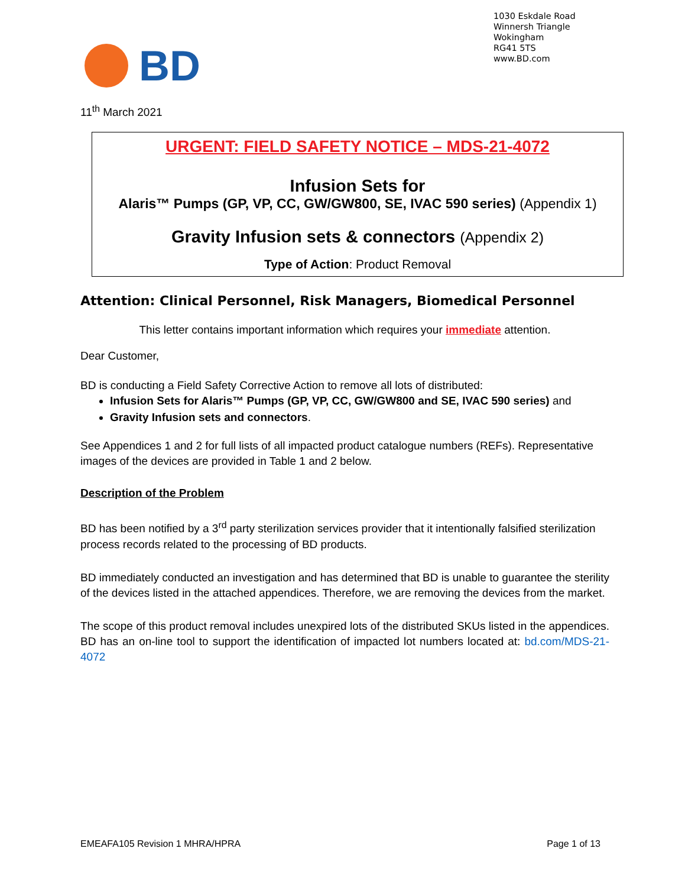1030 Eskdale Road
Winnersh Triangle
Wokingham
RG41 5TS
www.BD.com
BD
11<sup>th</sup> March 2021
URGENT: FIELD SAFETY NOTICE – MDS-21-4072
Infusion Sets for
Alaris™ Pumps (GP, VP, CC, GW/GW800, SE, IVAC 590 series) (Appendix 1)
Gravity Infusion sets & connectors (Appendix 2)
Type of Action: Product Removal
Attention: Clinical Personnel, Risk Managers, Biomedical Personnel
This letter contains important information which requires your immediate attention.
Dear Customer,
BD is conducting a Field Safety Corrective Action to remove all lots of distributed:
Infusion Sets for Alaris™ Pumps (GP, VP, CC, GW/GW800 and SE, IVAC 590 series) and
Gravity Infusion sets and connectors.
See Appendices 1 and 2 for full lists of all impacted product catalogue numbers (REFs). Representative images of the devices are provided in Table 1 and 2 below.
Description of the Problem
BD has been notified by a 3<sup>rd</sup> party sterilization services provider that it intentionally falsified sterilization process records related to the processing of BD products.
BD immediately conducted an investigation and has determined that BD is unable to guarantee the sterility of the devices listed in the attached appendices. Therefore, we are removing the devices from the market.
The scope of this product removal includes unexpired lots of the distributed SKUs listed in the appendices. BD has an on-line tool to support the identification of impacted lot numbers located at: bd.com/MDS-21-4072
EMEAFA105 Revision 1 MHRA/HPRA Page 1 of 13